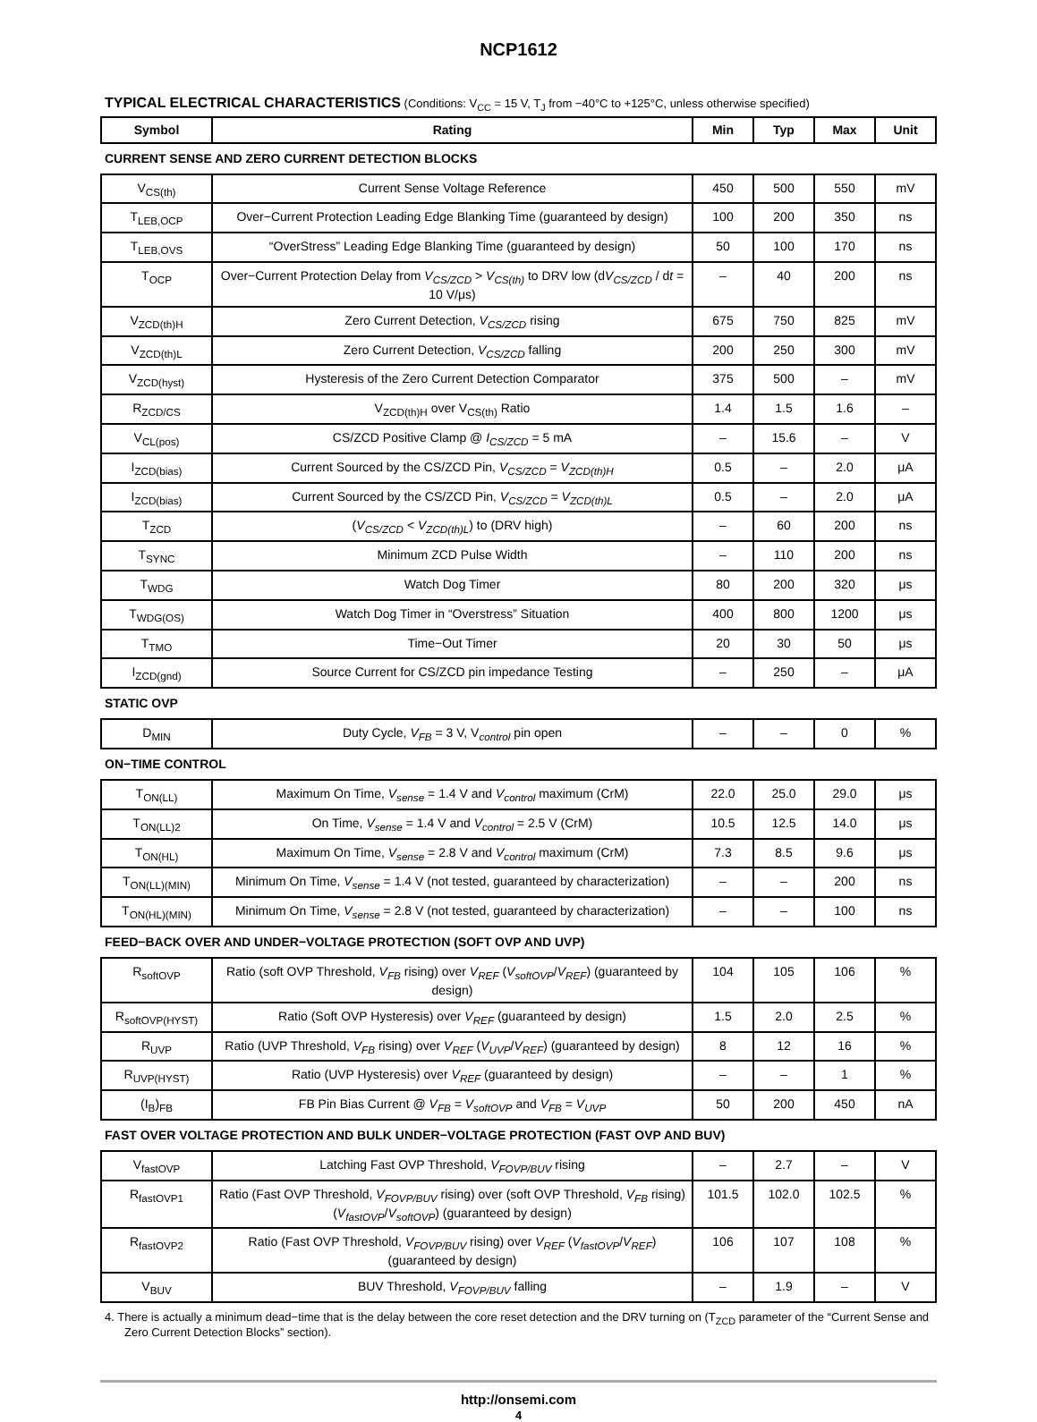NCP1612
TYPICAL ELECTRICAL CHARACTERISTICS (Conditions: V<sub>CC</sub> = 15 V, T<sub>J</sub> from −40°C to +125°C, unless otherwise specified)
| Symbol | Rating | Min | Typ | Max | Unit |
| --- | --- | --- | --- | --- | --- |
| CURRENT SENSE AND ZERO CURRENT DETECTION BLOCKS | | | | | |
| V<sub>CS(th)</sub> | Current Sense Voltage Reference | 450 | 500 | 550 | mV |
| T<sub>LEB,OCP</sub> | Over−Current Protection Leading Edge Blanking Time (guaranteed by design) | 100 | 200 | 350 | ns |
| T<sub>LEB,OVS</sub> | “OverStress” Leading Edge Blanking Time (guaranteed by design) | 50 | 100 | 170 | ns |
| T<sub>OCP</sub> | Over−Current Protection Delay from V<sub>CS/ZCD</sub> > V<sub>CS(th)</sub> to DRV low (d V<sub>CS/ZCD</sub> / d t = 10 V/μs) | – | 40 | 200 | ns |
| V<sub>ZCD(th)H</sub> | Zero Current Detection, V<sub>CS/ZCD</sub> rising | 675 | 750 | 825 | mV |
| V<sub>ZCD(th)L</sub> | Zero Current Detection, V<sub>CS/ZCD</sub> falling | 200 | 250 | 300 | mV |
| V<sub>ZCD(hyst)</sub> | Hysteresis of the Zero Current Detection Comparator | 375 | 500 | – | mV |
| R<sub>ZCD/CS</sub> | V<sub>ZCD(th)H</sub> over V<sub>CS(th)</sub> Ratio | 1.4 | 1.5 | 1.6 | – |
| V<sub>CL(pos)</sub> | CS/ZCD Positive Clamp @ I<sub>CS/ZCD</sub> = 5 mA | – | 15.6 | – | V |
| I<sub>ZCD(bias)</sub> | Current Sourced by the CS/ZCD Pin, V<sub>CS/ZCD</sub> = V<sub>ZCD(th)H</sub> | 0.5 | – | 2.0 | μA |
| I<sub>ZCD(bias)</sub> | Current Sourced by the CS/ZCD Pin, V<sub>CS/ZCD</sub> = V<sub>ZCD(th)L</sub> | 0.5 | – | 2.0 | μA |
| T<sub>ZCD</sub> | ( V<sub>CS/ZCD</sub> < V<sub>ZCD(th)L</sub> ) to (DRV high) | – | 60 | 200 | ns |
| T<sub>SYNC</sub> | Minimum ZCD Pulse Width | – | 110 | 200 | ns |
| T<sub>WDG</sub> | Watch Dog Timer | 80 | 200 | 320 | μs |
| T<sub>WDG(OS)</sub> | Watch Dog Timer in “Overstress” Situation | 400 | 800 | 1200 | μs |
| T<sub>TMO</sub> | Time−Out Timer | 20 | 30 | 50 | μs |
| I<sub>ZCD(gnd)</sub> | Source Current for CS/ZCD pin impedance Testing | – | 250 | – | μA |
| STATIC OVP | | | | | |
| D<sub>MIN</sub> | Duty Cycle, V<sub>FB</sub> = 3 V, V<sub>control</sub> pin open | – | – | 0 | % |
| ON−TIME CONTROL | | | | | |
| T<sub>ON(LL)</sub> | Maximum On Time, V<sub>sense</sub> = 1.4 V and V<sub>control</sub> maximum (CrM) | 22.0 | 25.0 | 29.0 | μs |
| T<sub>ON(LL)2</sub> | On Time, V<sub>sense</sub> = 1.4 V and V<sub>control</sub> = 2.5 V (CrM) | 10.5 | 12.5 | 14.0 | μs |
| T<sub>ON(HL)</sub> | Maximum On Time, V<sub>sense</sub> = 2.8 V and V<sub>control</sub> maximum (CrM) | 7.3 | 8.5 | 9.6 | μs |
| T<sub>ON(LL)(MIN)</sub> | Minimum On Time, V<sub>sense</sub> = 1.4 V (not tested, guaranteed by characterization) | – | – | 200 | ns |
| T<sub>ON(HL)(MIN)</sub> | Minimum On Time, V<sub>sense</sub> = 2.8 V (not tested, guaranteed by characterization) | – | – | 100 | ns |
| FEED−BACK OVER AND UNDER−VOLTAGE PROTECTION (SOFT OVP AND UVP) | | | | | |
| R<sub>softOVP</sub> | Ratio (soft OVP Threshold, V<sub>FB</sub> rising) over V<sub>REF</sub> ( V<sub>softOVP</sub> / V<sub>REF</sub> ) (guaranteed by design) | 104 | 105 | 106 | % |
| R<sub>softOVP(HYST)</sub> | Ratio (Soft OVP Hysteresis) over V<sub>REF</sub> (guaranteed by design) | 1.5 | 2.0 | 2.5 | % |
| R<sub>UVP</sub> | Ratio (UVP Threshold, V<sub>FB</sub> rising) over V<sub>REF</sub> ( V<sub>UVP</sub> / V<sub>REF</sub> ) (guaranteed by design) | 8 | 12 | 16 | % |
| R<sub>UVP(HYST)</sub> | Ratio (UVP Hysteresis) over V<sub>REF</sub> (guaranteed by design) | – | – | 1 | % |
| (I<sub>B</sub>)<sub>FB</sub> | FB Pin Bias Current @ V<sub>FB</sub> = V<sub>softOVP</sub> and V<sub>FB</sub> = V<sub>UVP</sub> | 50 | 200 | 450 | nA |
| FAST OVER VOLTAGE PROTECTION AND BULK UNDER−VOLTAGE PROTECTION (FAST OVP AND BUV) | | | | | |
| V<sub>fastOVP</sub> | Latching Fast OVP Threshold, V<sub>FOVP/BUV</sub> rising | – | 2.7 | – | V |
| R<sub>fastOVP1</sub> | Ratio (Fast OVP Threshold, V<sub>FOVP/BUV</sub> rising) over (soft OVP Threshold, V<sub>FB</sub> rising) ( V<sub>fastOVP</sub> / V<sub>softOVP</sub> ) (guaranteed by design) | 101.5 | 102.0 | 102.5 | % |
| R<sub>fastOVP2</sub> | Ratio (Fast OVP Threshold, V<sub>FOVP/BUV</sub> rising) over V<sub>REF</sub> ( V<sub>fastOVP</sub> / V<sub>REF</sub> ) (guaranteed by design) | 106 | 107 | 108 | % |
| V<sub>BUV</sub> | BUV Threshold, V<sub>FOVP/BUV</sub> falling | – | 1.9 | – | V |
4. There is actually a minimum dead−time that is the delay between the core reset detection and the DRV turning on (T<sub>ZCD</sub> parameter of the “Current Sense and Zero Current Detection Blocks” section).
http://onsemi.com
4